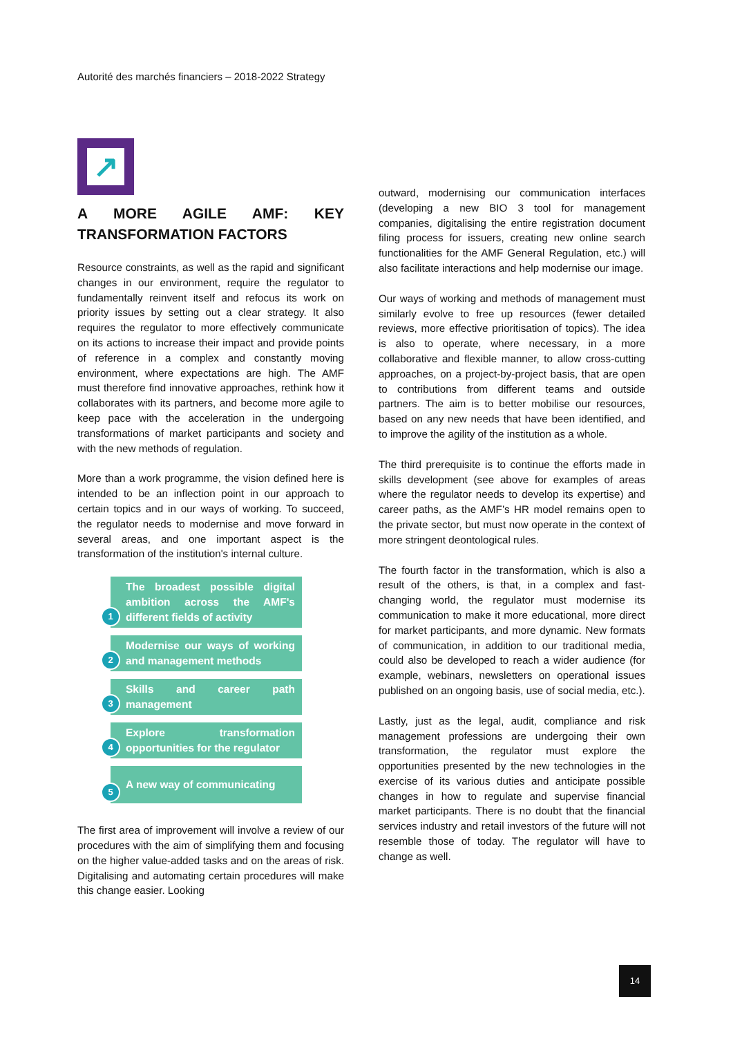Autorité des marchés financiers – 2018-2022 Strategy
↗
A MORE AGILE AMF: KEY TRANSFORMATION FACTORS
Resource constraints, as well as the rapid and significant changes in our environment, require the regulator to fundamentally reinvent itself and refocus its work on priority issues by setting out a clear strategy. It also requires the regulator to more effectively communicate on its actions to increase their impact and provide points of reference in a complex and constantly moving environment, where expectations are high. The AMF must therefore find innovative approaches, rethink how it collaborates with its partners, and become more agile to keep pace with the acceleration in the undergoing transformations of market participants and society and with the new methods of regulation.
More than a work programme, the vision defined here is intended to be an inflection point in our approach to certain topics and in our ways of working. To succeed, the regulator needs to modernise and move forward in several areas, and one important aspect is the transformation of the institution's internal culture.
1
The broadest possible digital ambition across the AMF's different fields of activity
2
Modernise our ways of working and management methods
3
Skills and career path management
4
Explore transformation opportunities for the regulator
5
A new way of communicating
The first area of improvement will involve a review of our procedures with the aim of simplifying them and focusing on the higher value-added tasks and on the areas of risk. Digitalising and automating certain procedures will make this change easier. Looking
outward, modernising our communication interfaces (developing a new BIO 3 tool for management companies, digitalising the entire registration document filing process for issuers, creating new online search functionalities for the AMF General Regulation, etc.) will also facilitate interactions and help modernise our image.
Our ways of working and methods of management must similarly evolve to free up resources (fewer detailed reviews, more effective prioritisation of topics). The idea is also to operate, where necessary, in a more collaborative and flexible manner, to allow cross-cutting approaches, on a project-by-project basis, that are open to contributions from different teams and outside partners. The aim is to better mobilise our resources, based on any new needs that have been identified, and to improve the agility of the institution as a whole.
The third prerequisite is to continue the efforts made in skills development (see above for examples of areas where the regulator needs to develop its expertise) and career paths, as the AMF’s HR model remains open to the private sector, but must now operate in the context of more stringent deontological rules.
The fourth factor in the transformation, which is also a result of the others, is that, in a complex and fast-changing world, the regulator must modernise its communication to make it more educational, more direct for market participants, and more dynamic. New formats of communication, in addition to our traditional media, could also be developed to reach a wider audience (for example, webinars, newsletters on operational issues published on an ongoing basis, use of social media, etc.).
Lastly, just as the legal, audit, compliance and risk management professions are undergoing their own transformation, the regulator must explore the opportunities presented by the new technologies in the exercise of its various duties and anticipate possible changes in how to regulate and supervise financial market participants. There is no doubt that the financial services industry and retail investors of the future will not resemble those of today. The regulator will have to change as well.
14